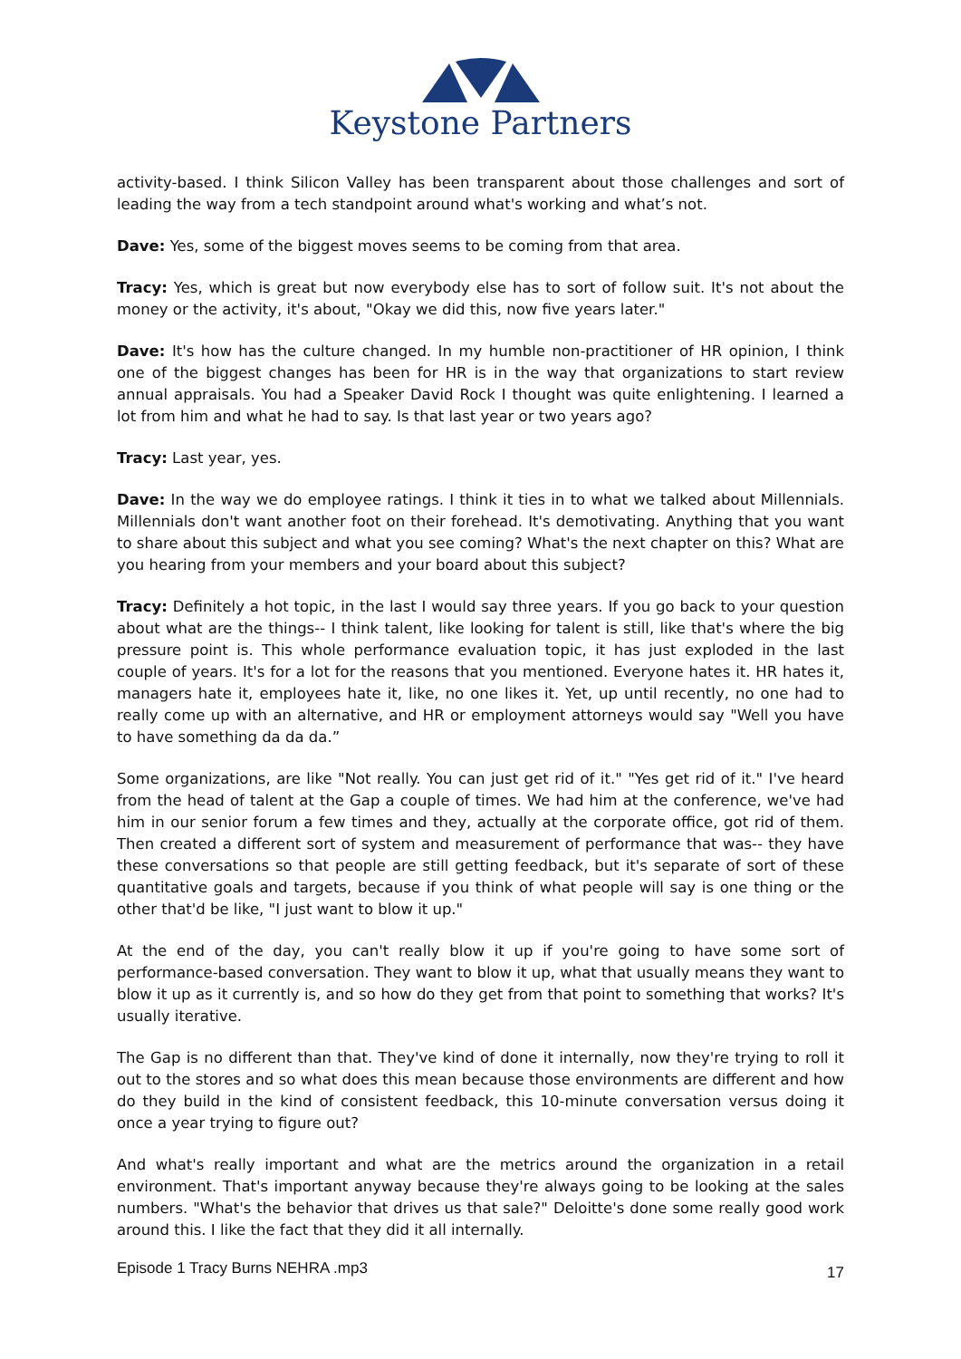Keystone Partners
activity-based. I think Silicon Valley has been transparent about those challenges and sort of leading the way from a tech standpoint around what's working and what’s not.
Dave: Yes, some of the biggest moves seems to be coming from that area.
Tracy: Yes, which is great but now everybody else has to sort of follow suit. It's not about the money or the activity, it's about, "Okay we did this, now five years later."
Dave: It's how has the culture changed. In my humble non-practitioner of HR opinion, I think one of the biggest changes has been for HR is in the way that organizations to start review annual appraisals. You had a Speaker David Rock I thought was quite enlightening. I learned a lot from him and what he had to say. Is that last year or two years ago?
Tracy: Last year, yes.
Dave: In the way we do employee ratings. I think it ties in to what we talked about Millennials. Millennials don't want another foot on their forehead. It's demotivating. Anything that you want to share about this subject and what you see coming? What's the next chapter on this? What are you hearing from your members and your board about this subject?
Tracy: Definitely a hot topic, in the last I would say three years. If you go back to your question about what are the things-- I think talent, like looking for talent is still, like that's where the big pressure point is. This whole performance evaluation topic, it has just exploded in the last couple of years. It's for a lot for the reasons that you mentioned. Everyone hates it. HR hates it, managers hate it, employees hate it, like, no one likes it. Yet, up until recently, no one had to really come up with an alternative, and HR or employment attorneys would say "Well you have to have something da da da.”
Some organizations, are like "Not really. You can just get rid of it." "Yes get rid of it." I've heard from the head of talent at the Gap a couple of times. We had him at the conference, we've had him in our senior forum a few times and they, actually at the corporate office, got rid of them. Then created a different sort of system and measurement of performance that was-- they have these conversations so that people are still getting feedback, but it's separate of sort of these quantitative goals and targets, because if you think of what people will say is one thing or the other that'd be like, "I just want to blow it up."
At the end of the day, you can't really blow it up if you're going to have some sort of performance-based conversation. They want to blow it up, what that usually means they want to blow it up as it currently is, and so how do they get from that point to something that works? It's usually iterative.
The Gap is no different than that. They've kind of done it internally, now they're trying to roll it out to the stores and so what does this mean because those environments are different and how do they build in the kind of consistent feedback, this 10-minute conversation versus doing it once a year trying to figure out?
And what's really important and what are the metrics around the organization in a retail environment. That's important anyway because they're always going to be looking at the sales numbers. "What's the behavior that drives us that sale?" Deloitte's done some really good work around this. I like the fact that they did it all internally.
Episode 1 Tracy Burns NEHRA .mp3
17